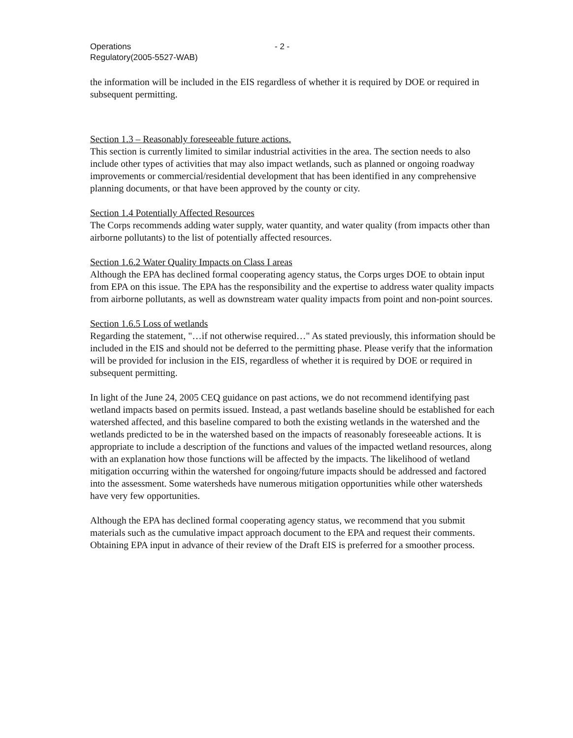Operations
Regulatory(2005-5527-WAB)
- 2 -
the information will be included in the EIS regardless of whether it is required by DOE or required in subsequent permitting.
Section 1.3 – Reasonably foreseeable future actions.
This section is currently limited to similar industrial activities in the area. The section needs to also include other types of activities that may also impact wetlands, such as planned or ongoing roadway improvements or commercial/residential development that has been identified in any comprehensive planning documents, or that have been approved by the county or city.
Section 1.4 Potentially Affected Resources
The Corps recommends adding water supply, water quantity, and water quality (from impacts other than airborne pollutants) to the list of potentially affected resources.
Section 1.6.2 Water Quality Impacts on Class I areas
Although the EPA has declined formal cooperating agency status, the Corps urges DOE to obtain input from EPA on this issue. The EPA has the responsibility and the expertise to address water quality impacts from airborne pollutants, as well as downstream water quality impacts from point and non-point sources.
Section 1.6.5 Loss of wetlands
Regarding the statement, "…if not otherwise required…" As stated previously, this information should be included in the EIS and should not be deferred to the permitting phase. Please verify that the information will be provided for inclusion in the EIS, regardless of whether it is required by DOE or required in subsequent permitting.
In light of the June 24, 2005 CEQ guidance on past actions, we do not recommend identifying past wetland impacts based on permits issued. Instead, a past wetlands baseline should be established for each watershed affected, and this baseline compared to both the existing wetlands in the watershed and the wetlands predicted to be in the watershed based on the impacts of reasonably foreseeable actions. It is appropriate to include a description of the functions and values of the impacted wetland resources, along with an explanation how those functions will be affected by the impacts. The likelihood of wetland mitigation occurring within the watershed for ongoing/future impacts should be addressed and factored into the assessment. Some watersheds have numerous mitigation opportunities while other watersheds have very few opportunities.
Although the EPA has declined formal cooperating agency status, we recommend that you submit materials such as the cumulative impact approach document to the EPA and request their comments. Obtaining EPA input in advance of their review of the Draft EIS is preferred for a smoother process.